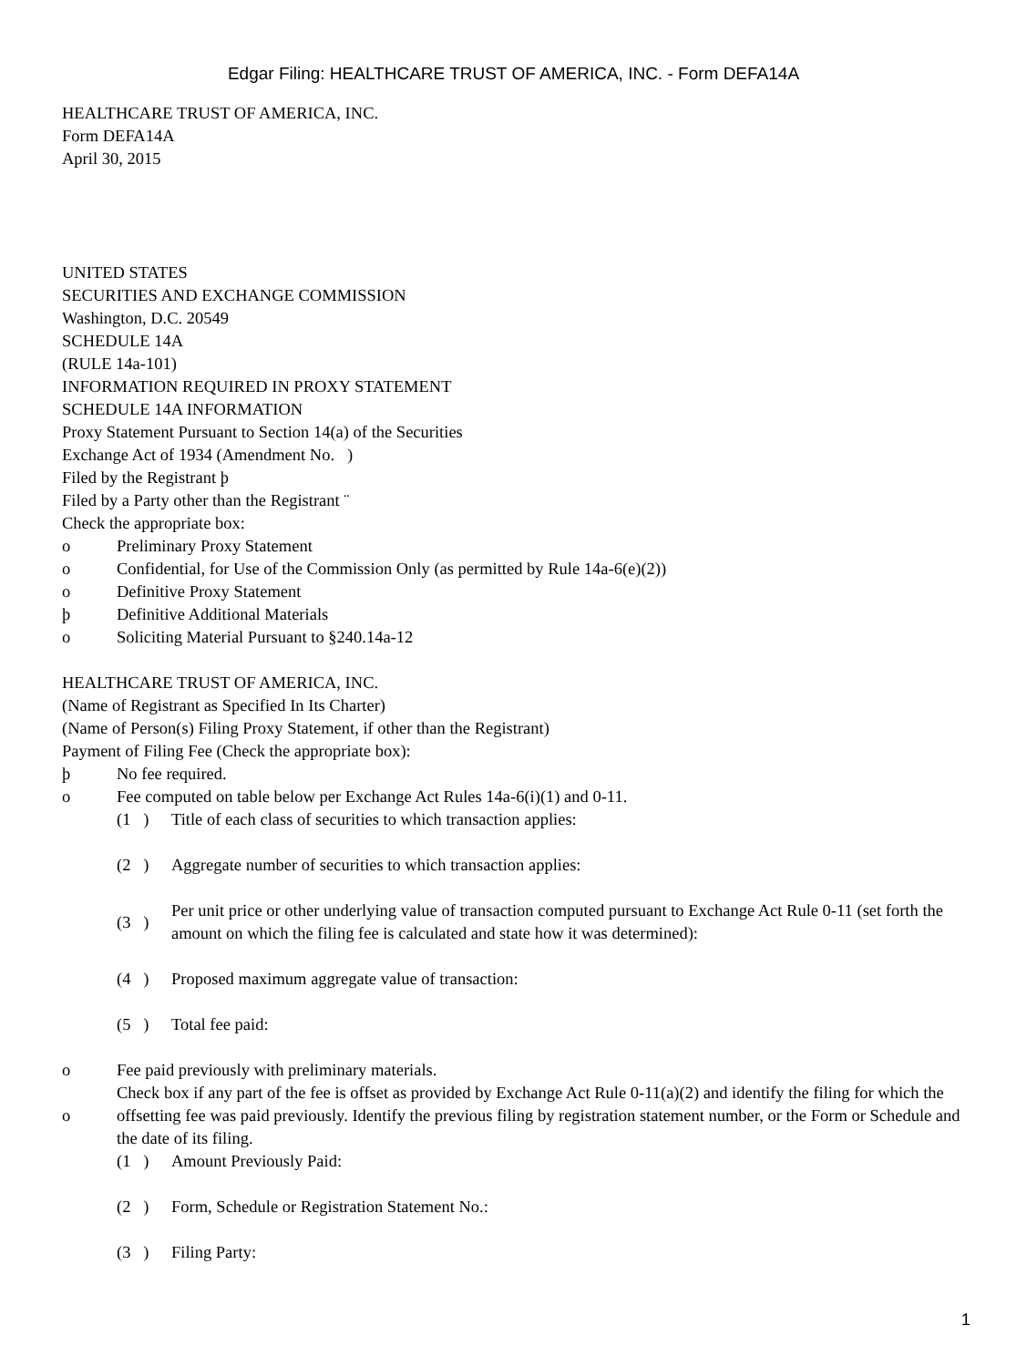Edgar Filing: HEALTHCARE TRUST OF AMERICA, INC. - Form DEFA14A
HEALTHCARE TRUST OF AMERICA, INC.
Form DEFA14A
April 30, 2015
UNITED STATES
SECURITIES AND EXCHANGE COMMISSION
Washington, D.C. 20549
SCHEDULE 14A
(RULE 14a-101)
INFORMATION REQUIRED IN PROXY STATEMENT
SCHEDULE 14A INFORMATION
Proxy Statement Pursuant to Section 14(a) of the Securities
Exchange Act of 1934 (Amendment No. )
Filed by the Registrant þ
Filed by a Party other than the Registrant ¨
Check the appropriate box:
o Preliminary Proxy Statement
o Confidential, for Use of the Commission Only (as permitted by Rule 14a-6(e)(2))
o Definitive Proxy Statement
þ Definitive Additional Materials
o Soliciting Material Pursuant to §240.14a-12
HEALTHCARE TRUST OF AMERICA, INC.
(Name of Registrant as Specified In Its Charter)
(Name of Person(s) Filing Proxy Statement, if other than the Registrant)
Payment of Filing Fee (Check the appropriate box):
þ No fee required.
o Fee computed on table below per Exchange Act Rules 14a-6(i)(1) and 0-11.
(1 ) Title of each class of securities to which transaction applies:
(2 ) Aggregate number of securities to which transaction applies:
(3 ) Per unit price or other underlying value of transaction computed pursuant to Exchange Act Rule 0-11 (set forth the amount on which the filing fee is calculated and state how it was determined):
(4 ) Proposed maximum aggregate value of transaction:
(5 ) Total fee paid:
o Fee paid previously with preliminary materials.
o Check box if any part of the fee is offset as provided by Exchange Act Rule 0-11(a)(2) and identify the filing for which the offsetting fee was paid previously. Identify the previous filing by registration statement number, or the Form or Schedule and the date of its filing.
(1 ) Amount Previously Paid:
(2 ) Form, Schedule or Registration Statement No.:
(3 ) Filing Party:
1